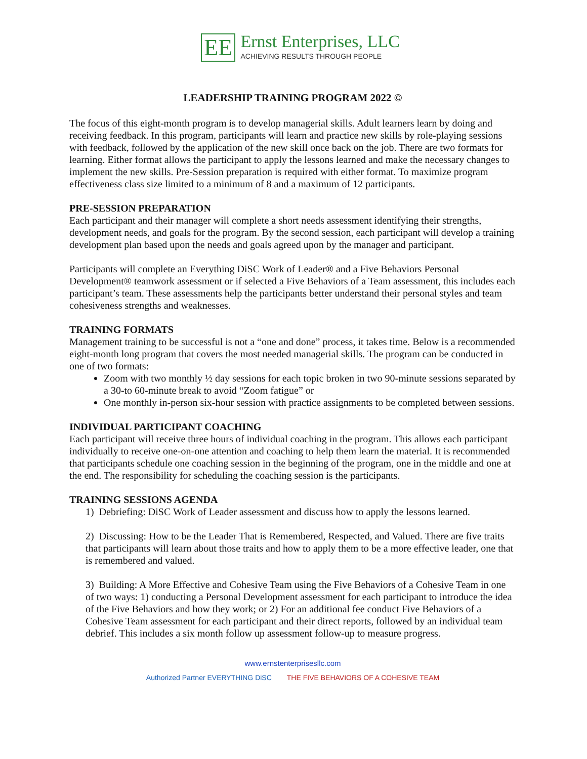EE
Ernst Enterprises, LLC
ACHIEVING RESULTS THROUGH PEOPLE
LEADERSHIP TRAINING PROGRAM 2022 ©
The focus of this eight-month program is to develop managerial skills. Adult learners learn by doing and receiving feedback. In this program, participants will learn and practice new skills by role-playing sessions with feedback, followed by the application of the new skill once back on the job. There are two formats for learning. Either format allows the participant to apply the lessons learned and make the necessary changes to implement the new skills. Pre-Session preparation is required with either format. To maximize program effectiveness class size limited to a minimum of 8 and a maximum of 12 participants.
PRE-SESSION PREPARATION
Each participant and their manager will complete a short needs assessment identifying their strengths, development needs, and goals for the program. By the second session, each participant will develop a training development plan based upon the needs and goals agreed upon by the manager and participant.
Participants will complete an Everything DiSC Work of Leader® and a Five Behaviors Personal Development® teamwork assessment or if selected a Five Behaviors of a Team assessment, this includes each participant’s team. These assessments help the participants better understand their personal styles and team cohesiveness strengths and weaknesses.
TRAINING FORMATS
Management training to be successful is not a “one and done” process, it takes time. Below is a recommended eight-month long program that covers the most needed managerial skills. The program can be conducted in one of two formats:
Zoom with two monthly ½ day sessions for each topic broken in two 90-minute sessions separated by a 30-to 60-minute break to avoid “Zoom fatigue” or
One monthly in-person six-hour session with practice assignments to be completed between sessions.
INDIVIDUAL PARTICIPANT COACHING
Each participant will receive three hours of individual coaching in the program. This allows each participant individually to receive one-on-one attention and coaching to help them learn the material. It is recommended that participants schedule one coaching session in the beginning of the program, one in the middle and one at the end. The responsibility for scheduling the coaching session is the participants.
TRAINING SESSIONS AGENDA
1) Debriefing: DiSC Work of Leader assessment and discuss how to apply the lessons learned.
2) Discussing: How to be the Leader That is Remembered, Respected, and Valued. There are five traits that participants will learn about those traits and how to apply them to be a more effective leader, one that is remembered and valued.
3) Building: A More Effective and Cohesive Team using the Five Behaviors of a Cohesive Team in one of two ways: 1) conducting a Personal Development assessment for each participant to introduce the idea of the Five Behaviors and how they work; or 2) For an additional fee conduct Five Behaviors of a Cohesive Team assessment for each participant and their direct reports, followed by an individual team debrief. This includes a six month follow up assessment follow-up to measure progress.
www.ernstenterprisesllc.com
Authorized Partner EVERYTHING DiSC THE FIVE BEHAVIORS OF A COHESIVE TEAM